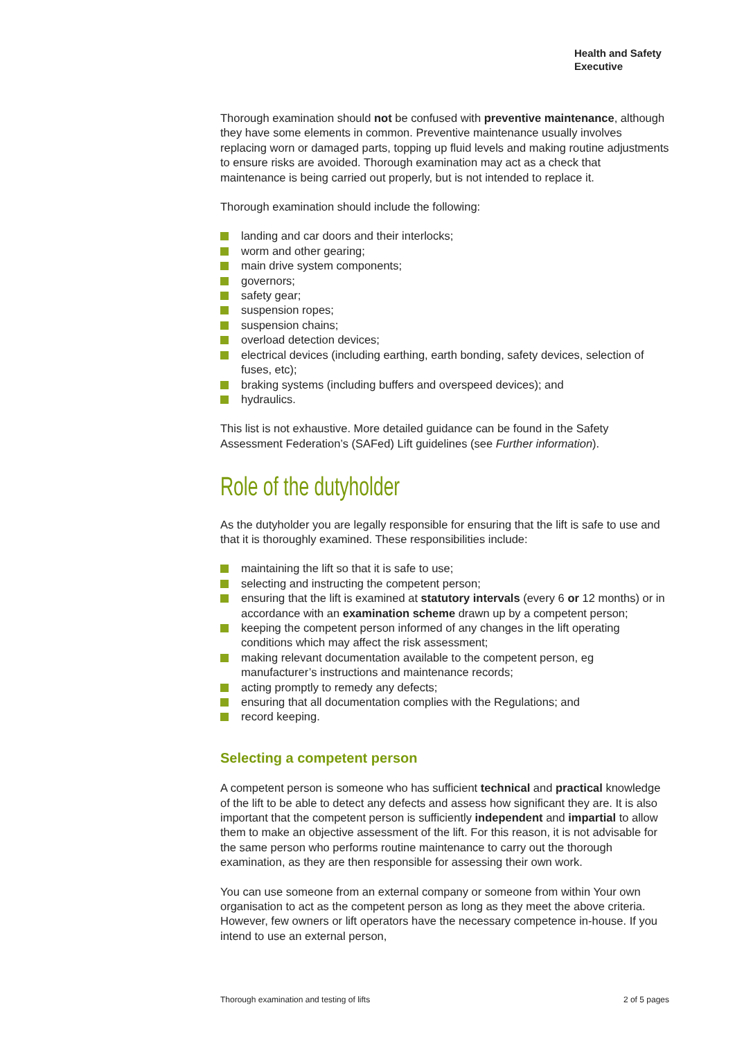Health and Safety
Executive
Thorough examination should not be confused with preventive maintenance, although they have some elements in common. Preventive maintenance usually involves replacing worn or damaged parts, topping up fluid levels and making routine adjustments to ensure risks are avoided. Thorough examination may act as a check that maintenance is being carried out properly, but is not intended to replace it.
Thorough examination should include the following:
landing and car doors and their interlocks;
worm and other gearing;
main drive system components;
governors;
safety gear;
suspension ropes;
suspension chains;
overload detection devices;
electrical devices (including earthing, earth bonding, safety devices, selection of fuses, etc);
braking systems (including buffers and overspeed devices); and
hydraulics.
This list is not exhaustive. More detailed guidance can be found in the Safety Assessment Federation’s (SAFed) Lift guidelines (see Further information).
Role of the dutyholder
As the dutyholder you are legally responsible for ensuring that the lift is safe to use and that it is thoroughly examined. These responsibilities include:
maintaining the lift so that it is safe to use;
selecting and instructing the competent person;
ensuring that the lift is examined at statutory intervals (every 6 or 12 months) or in accordance with an examination scheme drawn up by a competent person;
keeping the competent person informed of any changes in the lift operating conditions which may affect the risk assessment;
making relevant documentation available to the competent person, eg manufacturer’s instructions and maintenance records;
acting promptly to remedy any defects;
ensuring that all documentation complies with the Regulations; and
record keeping.
Selecting a competent person
A competent person is someone who has sufficient technical and practical knowledge of the lift to be able to detect any defects and assess how significant they are. It is also important that the competent person is sufficiently independent and impartial to allow them to make an objective assessment of the lift. For this reason, it is not advisable for the same person who performs routine maintenance to carry out the thorough examination, as they are then responsible for assessing their own work.
You can use someone from an external company or someone from within Your own organisation to act as the competent person as long as they meet the above criteria. However, few owners or lift operators have the necessary competence in-house. If you intend to use an external person,
Thorough examination and testing of lifts 2 of 5 pages